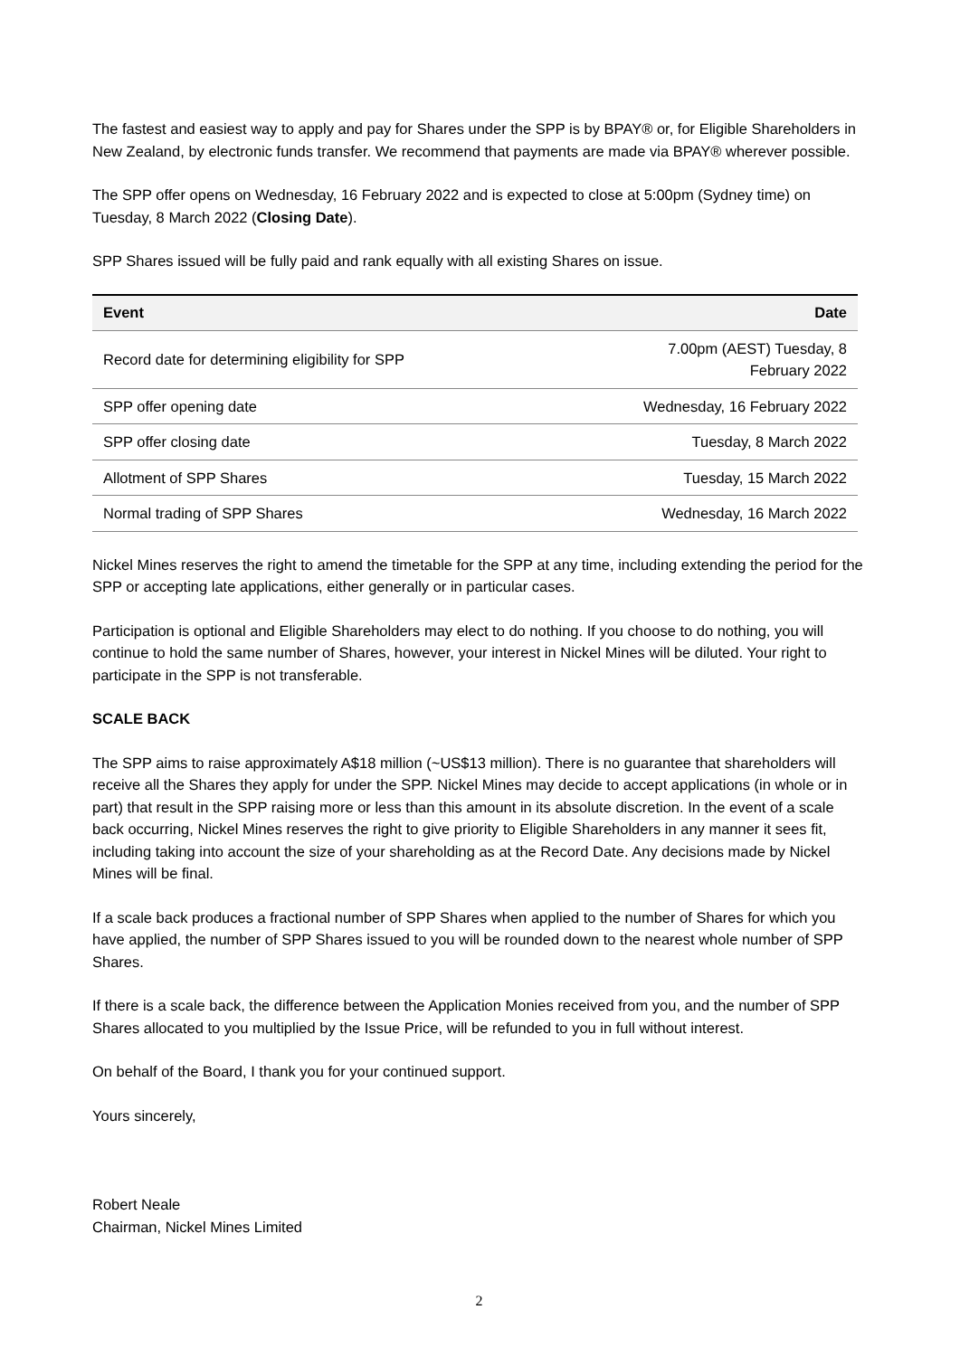The fastest and easiest way to apply and pay for Shares under the SPP is by BPAY® or, for Eligible Shareholders in New Zealand, by electronic funds transfer. We recommend that payments are made via BPAY® wherever possible.
The SPP offer opens on Wednesday, 16 February 2022 and is expected to close at 5:00pm (Sydney time) on Tuesday, 8 March 2022 (Closing Date).
SPP Shares issued will be fully paid and rank equally with all existing Shares on issue.
| Event | Date |
| --- | --- |
| Record date for determining eligibility for SPP | 7.00pm (AEST) Tuesday, 8 February 2022 |
| SPP offer opening date | Wednesday, 16 February 2022 |
| SPP offer closing date | Tuesday, 8 March 2022 |
| Allotment of SPP Shares | Tuesday, 15 March 2022 |
| Normal trading of SPP Shares | Wednesday, 16 March 2022 |
Nickel Mines reserves the right to amend the timetable for the SPP at any time, including extending the period for the SPP or accepting late applications, either generally or in particular cases.
Participation is optional and Eligible Shareholders may elect to do nothing. If you choose to do nothing, you will continue to hold the same number of Shares, however, your interest in Nickel Mines will be diluted. Your right to participate in the SPP is not transferable.
SCALE BACK
The SPP aims to raise approximately A$18 million (~US$13 million). There is no guarantee that shareholders will receive all the Shares they apply for under the SPP. Nickel Mines may decide to accept applications (in whole or in part) that result in the SPP raising more or less than this amount in its absolute discretion. In the event of a scale back occurring, Nickel Mines reserves the right to give priority to Eligible Shareholders in any manner it sees fit, including taking into account the size of your shareholding as at the Record Date. Any decisions made by Nickel Mines will be final.
If a scale back produces a fractional number of SPP Shares when applied to the number of Shares for which you have applied, the number of SPP Shares issued to you will be rounded down to the nearest whole number of SPP Shares.
If there is a scale back, the difference between the Application Monies received from you, and the number of SPP Shares allocated to you multiplied by the Issue Price, will be refunded to you in full without interest.
On behalf of the Board, I thank you for your continued support.
Yours sincerely,
Robert Neale
Chairman, Nickel Mines Limited
2